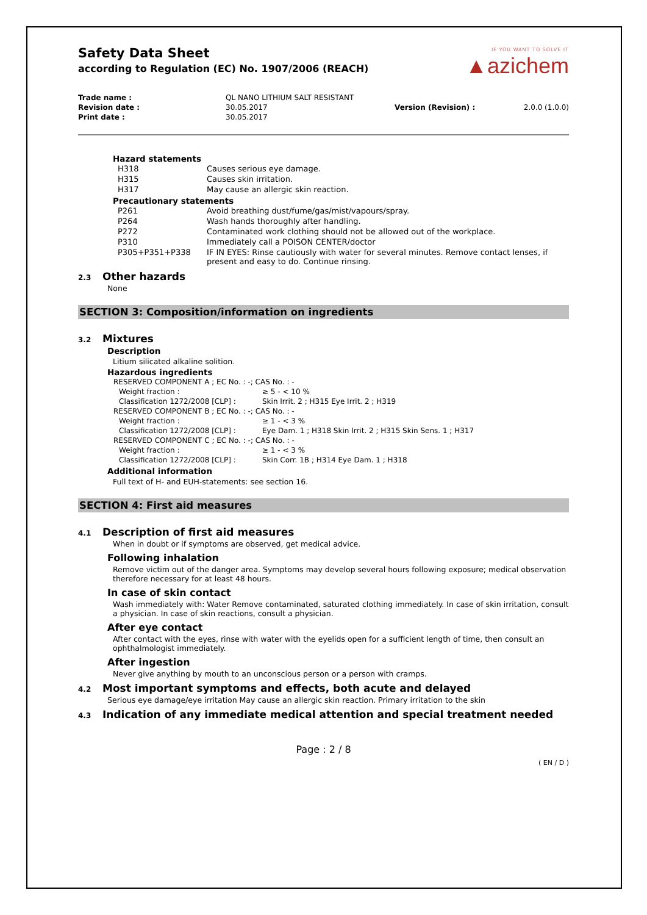Safety Data Sheet
according to Regulation (EC) No. 1907/2006 (REACH)
IF YOU WANT TO SOLVE IT
▲azichem
| Trade name : | QL NANO LITHIUM SALT RESISTANT | | |
| Revision date : | 30.05.2017 | Version (Revision) : | 2.0.0 (1.0.0) |
| Print date : | 30.05.2017 | | |
Hazard statements
| H318 | Causes serious eye damage. |
| H315 | Causes skin irritation. |
| H317 | May cause an allergic skin reaction. |
Precautionary statements
| P261 | Avoid breathing dust/fume/gas/mist/vapours/spray. |
| P264 | Wash hands thoroughly after handling. |
| P272 | Contaminated work clothing should not be allowed out of the workplace. |
| P310 | Immediately call a POISON CENTER/doctor |
| P305+P351+P338 | IF IN EYES: Rinse cautiously with water for several minutes. Remove contact lenses, if present and easy to do. Continue rinsing. |
2.3 Other hazards
None
SECTION 3: Composition/information on ingredients
3.2 Mixtures
Description
Litium silicated alkaline solition.
Hazardous ingredients
| RESERVED COMPONENT A ; EC No. : -; CAS No. : - | |
| Weight fraction : | ≥ 5 - < 10 % |
| Classification 1272/2008 [CLP] : | Skin Irrit. 2 ; H315 Eye Irrit. 2 ; H319 |
| RESERVED COMPONENT B ; EC No. : -; CAS No. : - | |
| Weight fraction : | ≥ 1 - < 3 % |
| Classification 1272/2008 [CLP] : | Eye Dam. 1 ; H318 Skin Irrit. 2 ; H315 Skin Sens. 1 ; H317 |
| RESERVED COMPONENT C ; EC No. : -; CAS No. : - | |
| Weight fraction : | ≥ 1 - < 3 % |
| Classification 1272/2008 [CLP] : | Skin Corr. 1B ; H314 Eye Dam. 1 ; H318 |
Additional information
Full text of H- and EUH-statements: see section 16.
SECTION 4: First aid measures
4.1 Description of first aid measures
When in doubt or if symptoms are observed, get medical advice.
Following inhalation
Remove victim out of the danger area. Symptoms may develop several hours following exposure; medical observation therefore necessary for at least 48 hours.
In case of skin contact
Wash immediately with: Water Remove contaminated, saturated clothing immediately. In case of skin irritation, consult a physician. In case of skin reactions, consult a physician.
After eye contact
After contact with the eyes, rinse with water with the eyelids open for a sufficient length of time, then consult an ophthalmologist immediately.
After ingestion
Never give anything by mouth to an unconscious person or a person with cramps.
4.2 Most important symptoms and effects, both acute and delayed
Serious eye damage/eye irritation May cause an allergic skin reaction. Primary irritation to the skin
4.3 Indication of any immediate medical attention and special treatment needed
Page : 2 / 8
( EN / D )